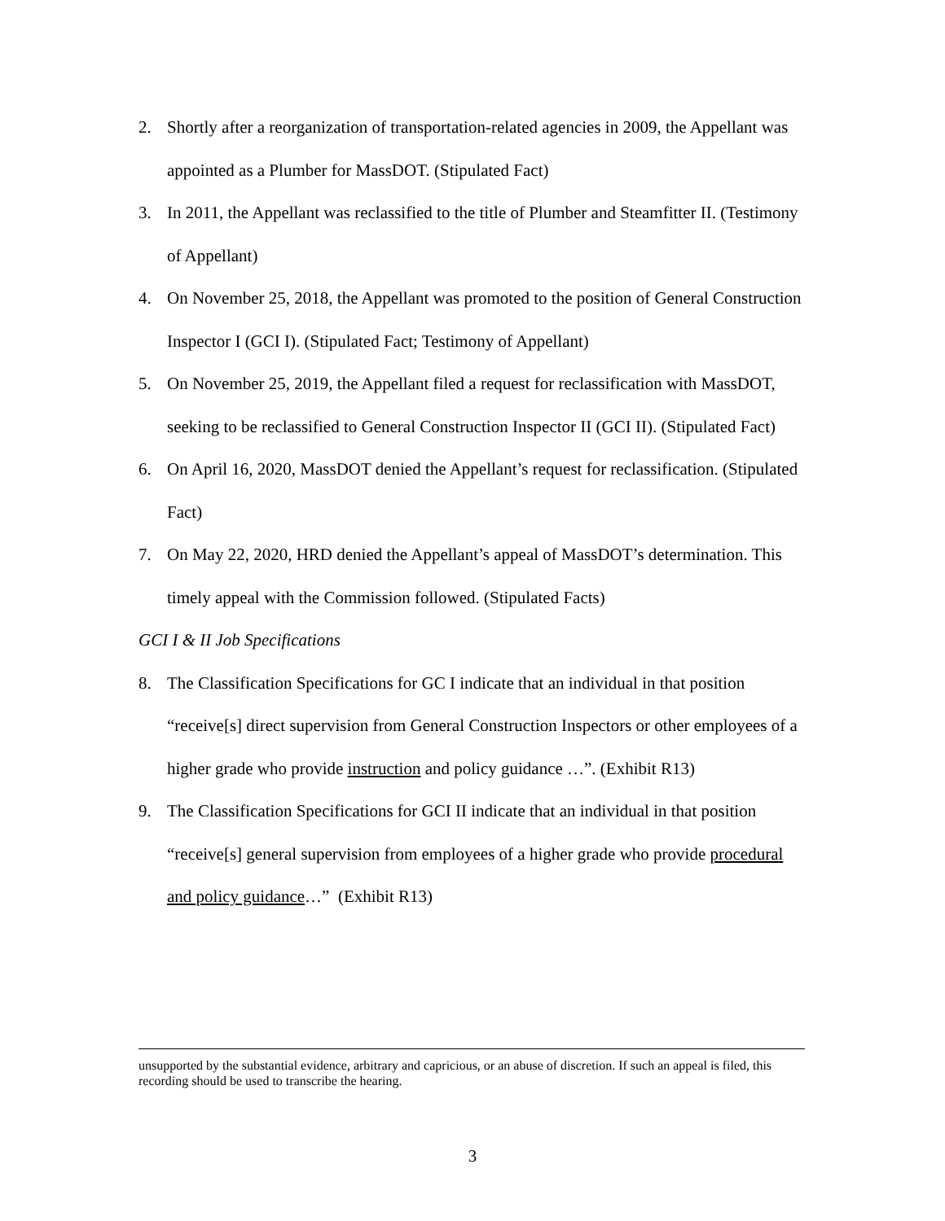2. Shortly after a reorganization of transportation-related agencies in 2009, the Appellant was appointed as a Plumber for MassDOT. (Stipulated Fact)
3. In 2011, the Appellant was reclassified to the title of Plumber and Steamfitter II. (Testimony of Appellant)
4. On November 25, 2018, the Appellant was promoted to the position of General Construction Inspector I (GCI I). (Stipulated Fact; Testimony of Appellant)
5. On November 25, 2019, the Appellant filed a request for reclassification with MassDOT, seeking to be reclassified to General Construction Inspector II (GCI II). (Stipulated Fact)
6. On April 16, 2020, MassDOT denied the Appellant’s request for reclassification. (Stipulated Fact)
7. On May 22, 2020, HRD denied the Appellant’s appeal of MassDOT’s determination. This timely appeal with the Commission followed. (Stipulated Facts)
GCI I & II Job Specifications
8. The Classification Specifications for GC I indicate that an individual in that position “receive[s] direct supervision from General Construction Inspectors or other employees of a higher grade who provide instruction and policy guidance …”. (Exhibit R13)
9. The Classification Specifications for GCI II indicate that an individual in that position “receive[s] general supervision from employees of a higher grade who provide procedural and policy guidance…” (Exhibit R13)
unsupported by the substantial evidence, arbitrary and capricious, or an abuse of discretion. If such an appeal is filed, this recording should be used to transcribe the hearing.
3